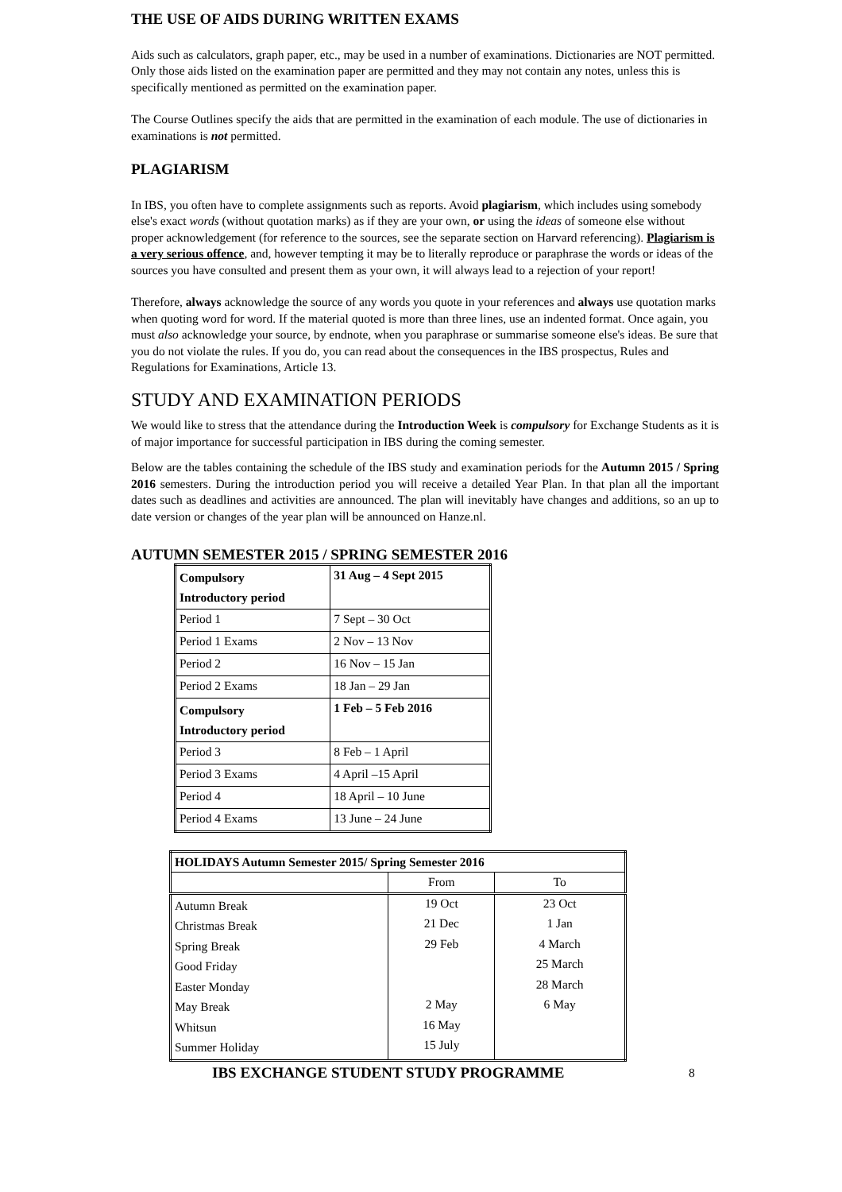THE USE OF AIDS DURING WRITTEN EXAMS
Aids such as calculators, graph paper, etc., may be used in a number of examinations. Dictionaries are NOT permitted. Only those aids listed on the examination paper are permitted and they may not contain any notes, unless this is specifically mentioned as permitted on the examination paper.
The Course Outlines specify the aids that are permitted in the examination of each module. The use of dictionaries in examinations is not permitted.
PLAGIARISM
In IBS, you often have to complete assignments such as reports. Avoid plagiarism, which includes using somebody else's exact words (without quotation marks) as if they are your own, or using the ideas of someone else without proper acknowledgement (for reference to the sources, see the separate section on Harvard referencing). Plagiarism is a very serious offence, and, however tempting it may be to literally reproduce or paraphrase the words or ideas of the sources you have consulted and present them as your own, it will always lead to a rejection of your report!
Therefore, always acknowledge the source of any words you quote in your references and always use quotation marks when quoting word for word. If the material quoted is more than three lines, use an indented format. Once again, you must also acknowledge your source, by endnote, when you paraphrase or summarise someone else's ideas. Be sure that you do not violate the rules. If you do, you can read about the consequences in the IBS prospectus, Rules and Regulations for Examinations, Article 13.
STUDY AND EXAMINATION PERIODS
We would like to stress that the attendance during the Introduction Week is compulsory for Exchange Students as it is of major importance for successful participation in IBS during the coming semester.
Below are the tables containing the schedule of the IBS study and examination periods for the Autumn 2015 / Spring 2016 semesters. During the introduction period you will receive a detailed Year Plan. In that plan all the important dates such as deadlines and activities are announced. The plan will inevitably have changes and additions, so an up to date version or changes of the year plan will be announced on Hanze.nl.
AUTUMN SEMESTER 2015 / SPRING SEMESTER 2016
| Compulsory Introductory period | 31 Aug – 4 Sept 2015 |
| Period 1 | 7 Sept – 30 Oct |
| Period 1 Exams | 2 Nov – 13 Nov |
| Period 2 | 16 Nov – 15 Jan |
| Period 2 Exams | 18 Jan – 29 Jan |
| Compulsory Introductory period | 1 Feb – 5 Feb 2016 |
| Period 3 | 8 Feb – 1 April |
| Period 3 Exams | 4 April –15 April |
| Period 4 | 18 April – 10 June |
| Period 4 Exams | 13 June – 24 June |
| HOLIDAYS Autumn Semester 2015/ Spring Semester 2016 | | |
| | From | To |
| Autumn Break | 19 Oct | 23 Oct |
| Christmas Break | 21 Dec | 1 Jan |
| Spring Break | 29 Feb | 4 March |
| Good Friday | | 25 March |
| Easter Monday | | 28 March |
| May Break | 2 May | 6 May |
| Whitsun | 16 May | |
| Summer Holiday | 15 July | |
IBS EXCHANGE STUDENT STUDY PROGRAMME 8